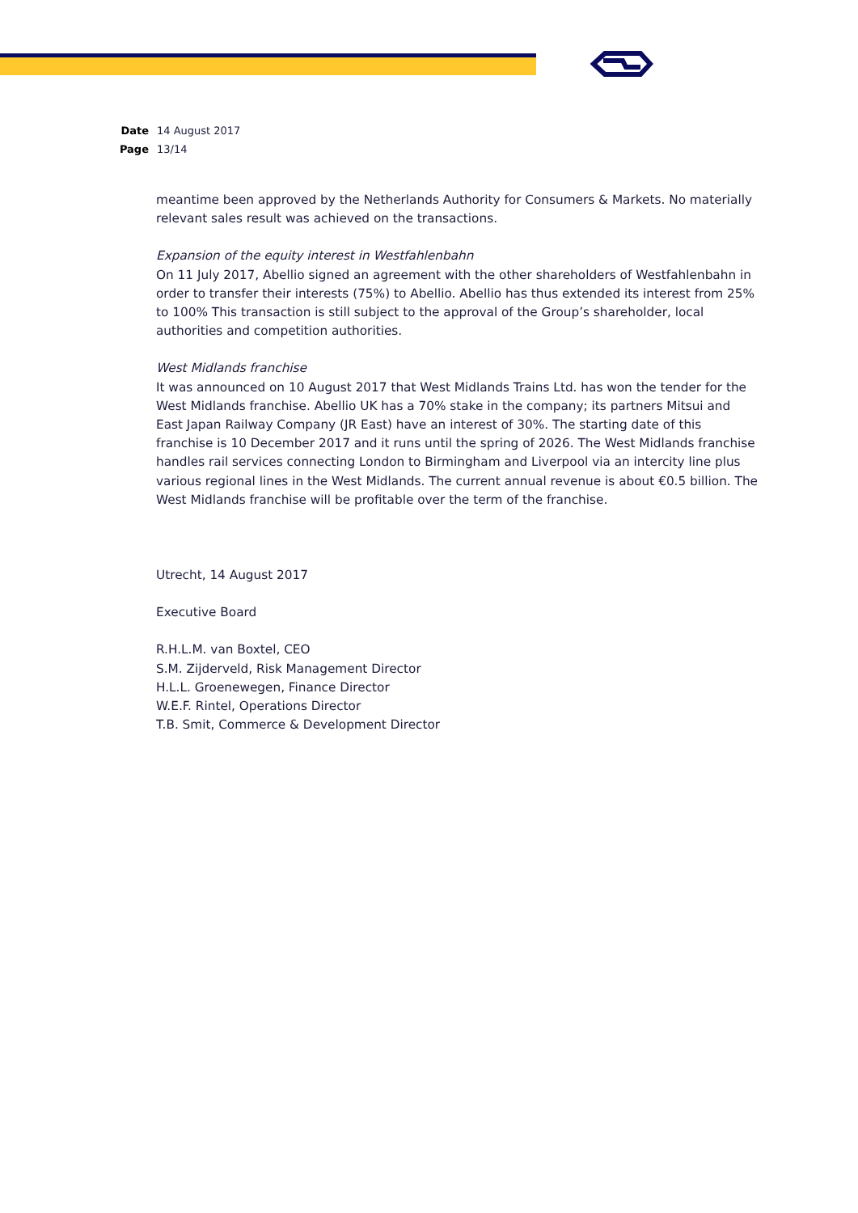Date 14 August 2017
Page 13/14
meantime been approved by the Netherlands Authority for Consumers & Markets. No materially relevant sales result was achieved on the transactions.
Expansion of the equity interest in Westfahlenbahn
On 11 July 2017, Abellio signed an agreement with the other shareholders of Westfahlenbahn in order to transfer their interests (75%) to Abellio. Abellio has thus extended its interest from 25% to 100% This transaction is still subject to the approval of the Group’s shareholder, local authorities and competition authorities.
West Midlands franchise
It was announced on 10 August 2017 that West Midlands Trains Ltd. has won the tender for the West Midlands franchise. Abellio UK has a 70% stake in the company; its partners Mitsui and East Japan Railway Company (JR East) have an interest of 30%. The starting date of this franchise is 10 December 2017 and it runs until the spring of 2026. The West Midlands franchise handles rail services connecting London to Birmingham and Liverpool via an intercity line plus various regional lines in the West Midlands. The current annual revenue is about €0.5 billion. The West Midlands franchise will be profitable over the term of the franchise.
Utrecht, 14 August 2017
Executive Board
R.H.L.M. van Boxtel, CEO
S.M. Zijderveld, Risk Management Director
H.L.L. Groenewegen, Finance Director
W.E.F. Rintel, Operations Director
T.B. Smit, Commerce & Development Director